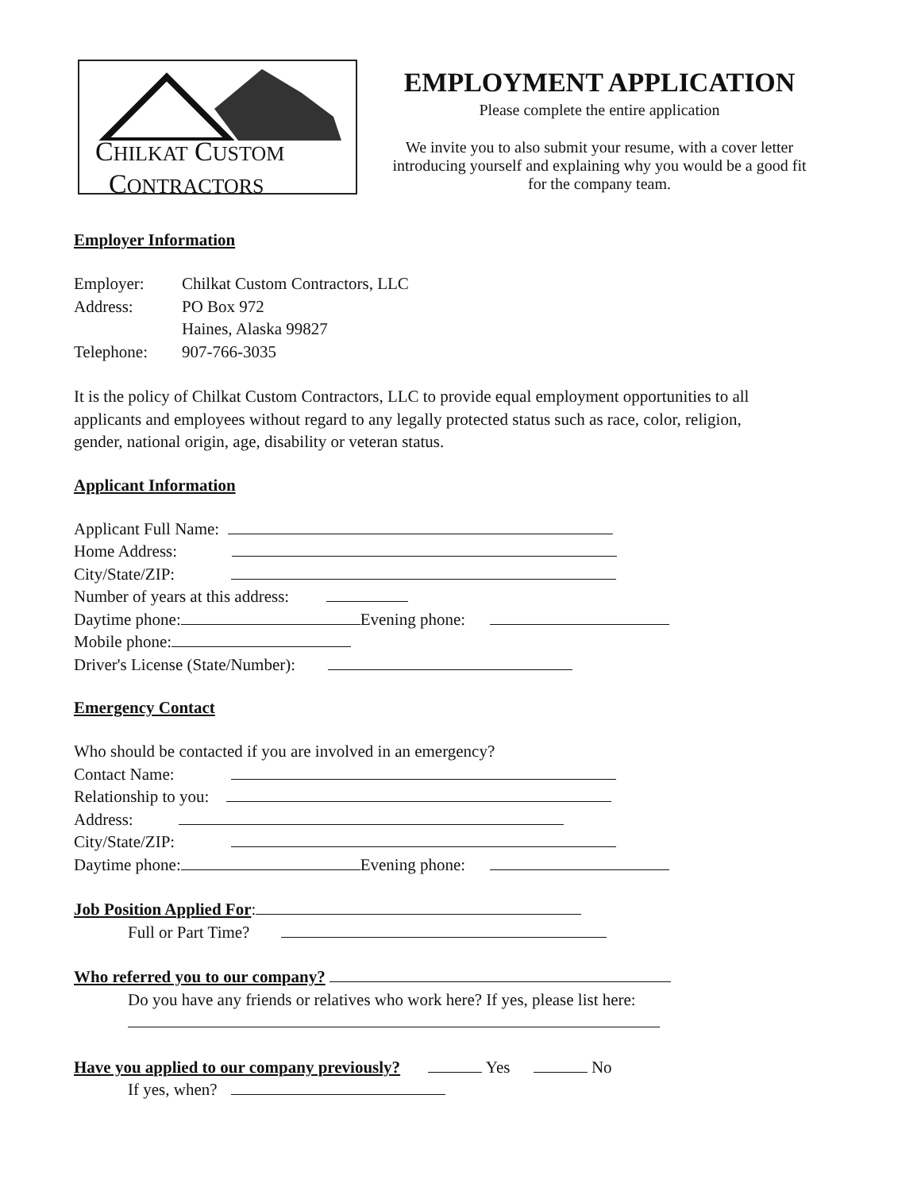CHILKAT CUSTOM
CONTRACTORS
EMPLOYMENT APPLICATION
Please complete the entire application
We invite you to also submit your resume, with a cover letter introducing yourself and explaining why you would be a good fit for the company team.
Employer Information
| Employer: | Chilkat Custom Contractors, LLC |
| Address: | PO Box 972 |
| | Haines, Alaska 99827 |
| Telephone: | 907-766-3035 |
It is the policy of Chilkat Custom Contractors, LLC to provide equal employment opportunities to all applicants and employees without regard to any legally protected status such as race, color, religion, gender, national origin, age, disability or veteran status.
Applicant Information
Applicant Full Name:
Home Address:
City/State/ZIP:
Number of years at this address:
Daytime phone: Evening phone:
Mobile phone:
Driver's License (State/Number):
Emergency Contact
Who should be contacted if you are involved in an emergency?
Contact Name:
Relationship to you:
Address:
City/State/ZIP:
Daytime phone: Evening phone:
Job Position Applied For:
Full or Part Time?
Who referred you to our company?
Do you have any friends or relatives who work here? If yes, please list here:
Have you applied to our company previously? Yes No
If yes, when?